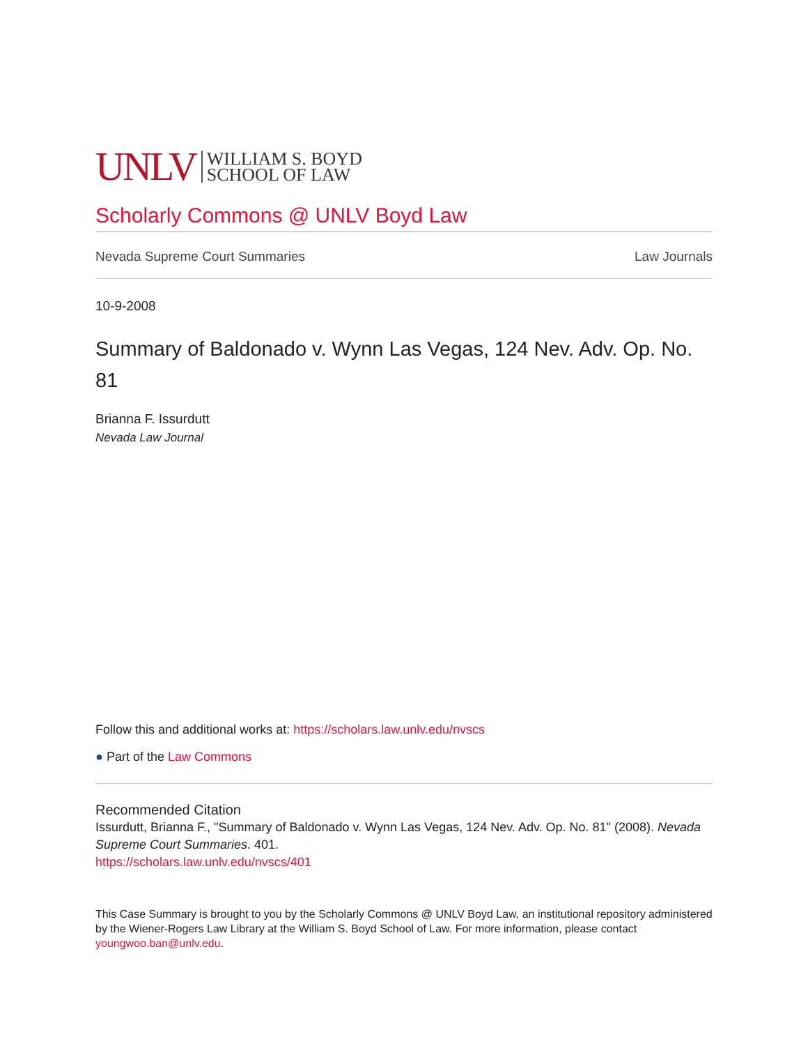UNLV WILLIAM S. BOYD
SCHOOL OF LAW
Scholarly Commons @ UNLV Boyd Law
Nevada Supreme Court Summaries Law Journals
10-9-2008
Summary of Baldonado v. Wynn Las Vegas, 124 Nev. Adv. Op. No. 81
Brianna F. Issurdutt
Nevada Law Journal
Follow this and additional works at: https://scholars.law.unlv.edu/nvscs
● Part of the Law Commons
Recommended Citation
Issurdutt, Brianna F., "Summary of Baldonado v. Wynn Las Vegas, 124 Nev. Adv. Op. No. 81" (2008). Nevada Supreme Court Summaries. 401.
https://scholars.law.unlv.edu/nvscs/401
This Case Summary is brought to you by the Scholarly Commons @ UNLV Boyd Law, an institutional repository administered by the Wiener-Rogers Law Library at the William S. Boyd School of Law. For more information, please contact youngwoo.ban@unlv.edu.